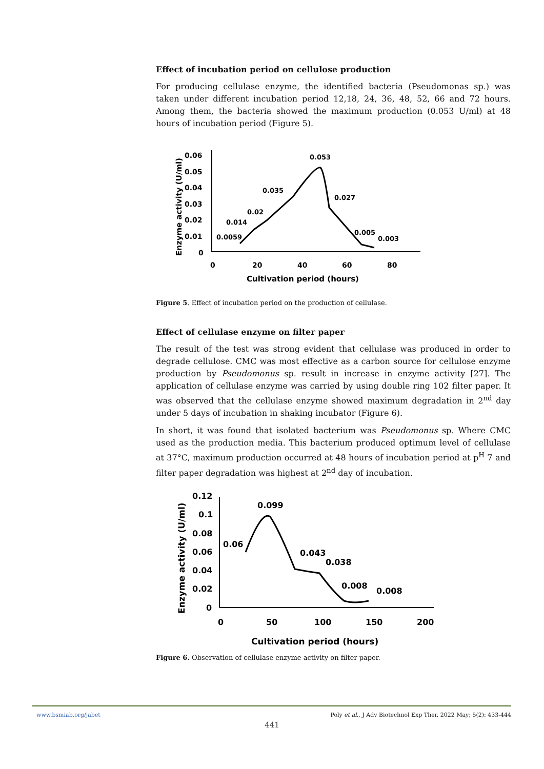Effect of incubation period on cellulose production
For producing cellulase enzyme, the identified bacteria (Pseudomonas sp.) was taken under different incubation period 12,18, 24, 36, 48, 52, 66 and 72 hours. Among them, the bacteria showed the maximum production (0.053 U/ml) at 48 hours of incubation period (Figure 5).
0.06
0.05
0.04
0.03
0.02
0.01
0
0
20
40
60
80
Cultivation period (hours)
Enzyme activity (U/ml)
0.053
0.035
0.027
0.02
0.014
0.0059
0.005
0.003
Figure 5. Effect of incubation period on the production of cellulase.
Effect of cellulase enzyme on filter paper
The result of the test was strong evident that cellulase was produced in order to degrade cellulose. CMC was most effective as a carbon source for cellulose enzyme production by Pseudomonus sp. result in increase in enzyme activity [27]. The application of cellulase enzyme was carried by using double ring 102 filter paper. It was observed that the cellulase enzyme showed maximum degradation in 2<sup>nd</sup> day under 5 days of incubation in shaking incubator (Figure 6).
In short, it was found that isolated bacterium was Pseudomonus sp. Where CMC used as the production media. This bacterium produced optimum level of cellulase at 37°C, maximum production occurred at 48 hours of incubation period at p<sup>H</sup> 7 and filter paper degradation was highest at 2<sup>nd</sup> day of incubation.
0.12
0.1
0.08
0.06
0.04
0.02
0
0
50
100
150
200
Cultivation period (hours)
Enzyme activity (U/ml)
0.099
0.06
0.043
0.038
0.008
0.008
Figure 6. Observation of cellulase enzyme activity on filter paper.
www.bsmiab.org/jabet Poly et al., J Adv Biotechnol Exp Ther. 2022 May; 5(2): 433-444
441